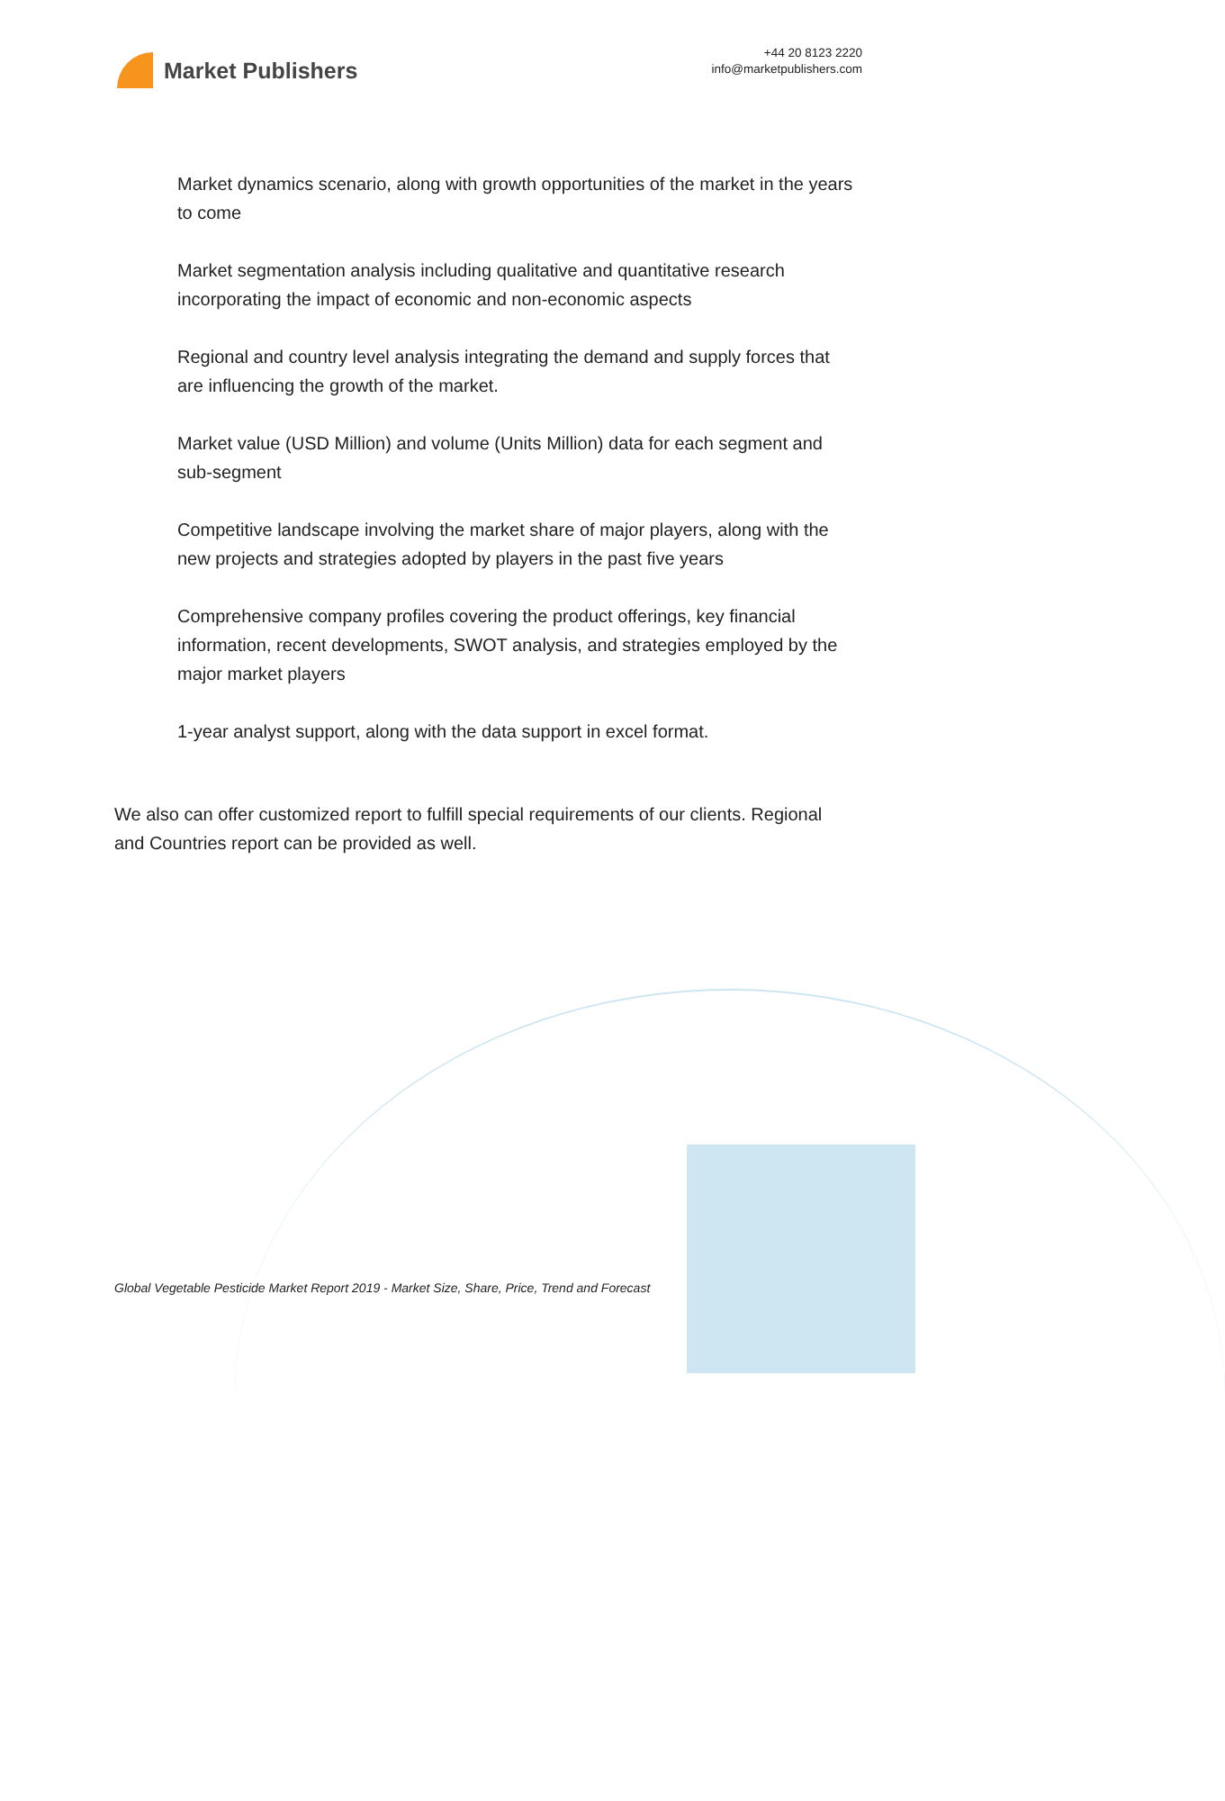Market Publishers
+44 20 8123 2220
info@marketpublishers.com
Market dynamics scenario, along with growth opportunities of the market in the years to come
Market segmentation analysis including qualitative and quantitative research incorporating the impact of economic and non-economic aspects
Regional and country level analysis integrating the demand and supply forces that are influencing the growth of the market.
Market value (USD Million) and volume (Units Million) data for each segment and sub-segment
Competitive landscape involving the market share of major players, along with the new projects and strategies adopted by players in the past five years
Comprehensive company profiles covering the product offerings, key financial information, recent developments, SWOT analysis, and strategies employed by the major market players
1-year analyst support, along with the data support in excel format.
We also can offer customized report to fulfill special requirements of our clients. Regional and Countries report can be provided as well.
Global Vegetable Pesticide Market Report 2019 - Market Size, Share, Price, Trend and Forecast